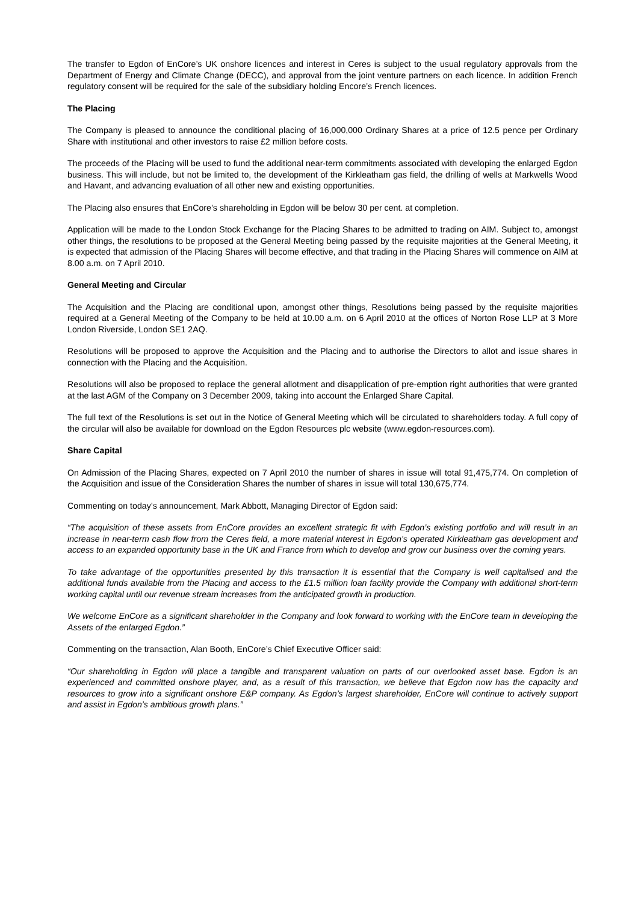The transfer to Egdon of EnCore’s UK onshore licences and interest in Ceres is subject to the usual regulatory approvals from the Department of Energy and Climate Change (DECC), and approval from the joint venture partners on each licence. In addition French regulatory consent will be required for the sale of the subsidiary holding Encore’s French licences.
The Placing
The Company is pleased to announce the conditional placing of 16,000,000 Ordinary Shares at a price of 12.5 pence per Ordinary Share with institutional and other investors to raise £2 million before costs.
The proceeds of the Placing will be used to fund the additional near-term commitments associated with developing the enlarged Egdon business. This will include, but not be limited to, the development of the Kirkleatham gas field, the drilling of wells at Markwells Wood and Havant, and advancing evaluation of all other new and existing opportunities.
The Placing also ensures that EnCore’s shareholding in Egdon will be below 30 per cent. at completion.
Application will be made to the London Stock Exchange for the Placing Shares to be admitted to trading on AIM. Subject to, amongst other things, the resolutions to be proposed at the General Meeting being passed by the requisite majorities at the General Meeting, it is expected that admission of the Placing Shares will become effective, and that trading in the Placing Shares will commence on AIM at 8.00 a.m. on 7 April 2010.
General Meeting and Circular
The Acquisition and the Placing are conditional upon, amongst other things, Resolutions being passed by the requisite majorities required at a General Meeting of the Company to be held at 10.00 a.m. on 6 April 2010 at the offices of Norton Rose LLP at 3 More London Riverside, London SE1 2AQ.
Resolutions will be proposed to approve the Acquisition and the Placing and to authorise the Directors to allot and issue shares in connection with the Placing and the Acquisition.
Resolutions will also be proposed to replace the general allotment and disapplication of pre-emption right authorities that were granted at the last AGM of the Company on 3 December 2009, taking into account the Enlarged Share Capital.
The full text of the Resolutions is set out in the Notice of General Meeting which will be circulated to shareholders today. A full copy of the circular will also be available for download on the Egdon Resources plc website (www.egdon-resources.com).
Share Capital
On Admission of the Placing Shares, expected on 7 April 2010 the number of shares in issue will total 91,475,774. On completion of the Acquisition and issue of the Consideration Shares the number of shares in issue will total 130,675,774.
Commenting on today’s announcement, Mark Abbott, Managing Director of Egdon said:
“The acquisition of these assets from EnCore provides an excellent strategic fit with Egdon’s existing portfolio and will result in an increase in near-term cash flow from the Ceres field, a more material interest in Egdon’s operated Kirkleatham gas development and access to an expanded opportunity base in the UK and France from which to develop and grow our business over the coming years.
To take advantage of the opportunities presented by this transaction it is essential that the Company is well capitalised and the additional funds available from the Placing and access to the £1.5 million loan facility provide the Company with additional short-term working capital until our revenue stream increases from the anticipated growth in production.
We welcome EnCore as a significant shareholder in the Company and look forward to working with the EnCore team in developing the Assets of the enlarged Egdon.”
Commenting on the transaction, Alan Booth, EnCore’s Chief Executive Officer said:
“Our shareholding in Egdon will place a tangible and transparent valuation on parts of our overlooked asset base. Egdon is an experienced and committed onshore player, and, as a result of this transaction, we believe that Egdon now has the capacity and resources to grow into a significant onshore E&P company. As Egdon’s largest shareholder, EnCore will continue to actively support and assist in Egdon’s ambitious growth plans.”